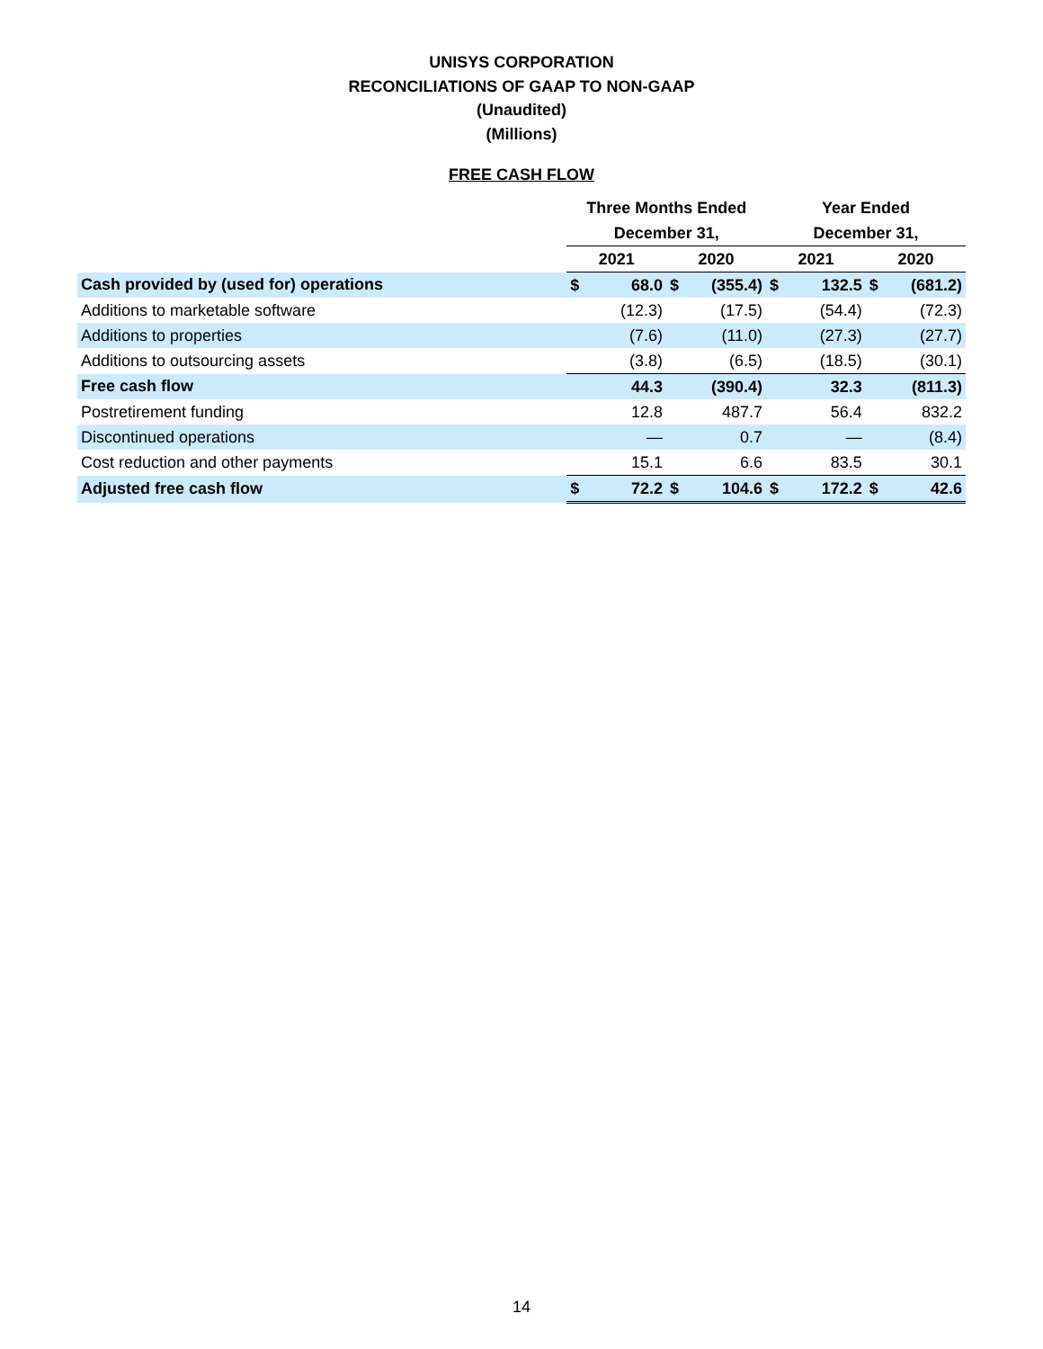UNISYS CORPORATION
RECONCILIATIONS OF GAAP TO NON-GAAP
(Unaudited)
(Millions)
FREE CASH FLOW
| | Three Months Ended | | | | Year Ended | | | |
| --- | --- | --- | --- | --- | --- | --- | --- | --- |
| | December 31, | | | | December 31, | | | |
| | 2021 | | 2020 | | 2021 | | 2020 | |
| Cash provided by (used for) operations | $ | 68.0 | $ | (355.4) | $ | 132.5 | $ | (681.2) |
| Additions to marketable software | | (12.3) | | (17.5) | | (54.4) | | (72.3) |
| Additions to properties | | (7.6) | | (11.0) | | (27.3) | | (27.7) |
| Additions to outsourcing assets | | (3.8) | | (6.5) | | (18.5) | | (30.1) |
| Free cash flow | | 44.3 | | (390.4) | | 32.3 | | (811.3) |
| Postretirement funding | | 12.8 | | 487.7 | | 56.4 | | 832.2 |
| Discontinued operations | | — | | 0.7 | | — | | (8.4) |
| Cost reduction and other payments | | 15.1 | | 6.6 | | 83.5 | | 30.1 |
| Adjusted free cash flow | $ | 72.2 | $ | 104.6 | $ | 172.2 | $ | 42.6 |
14